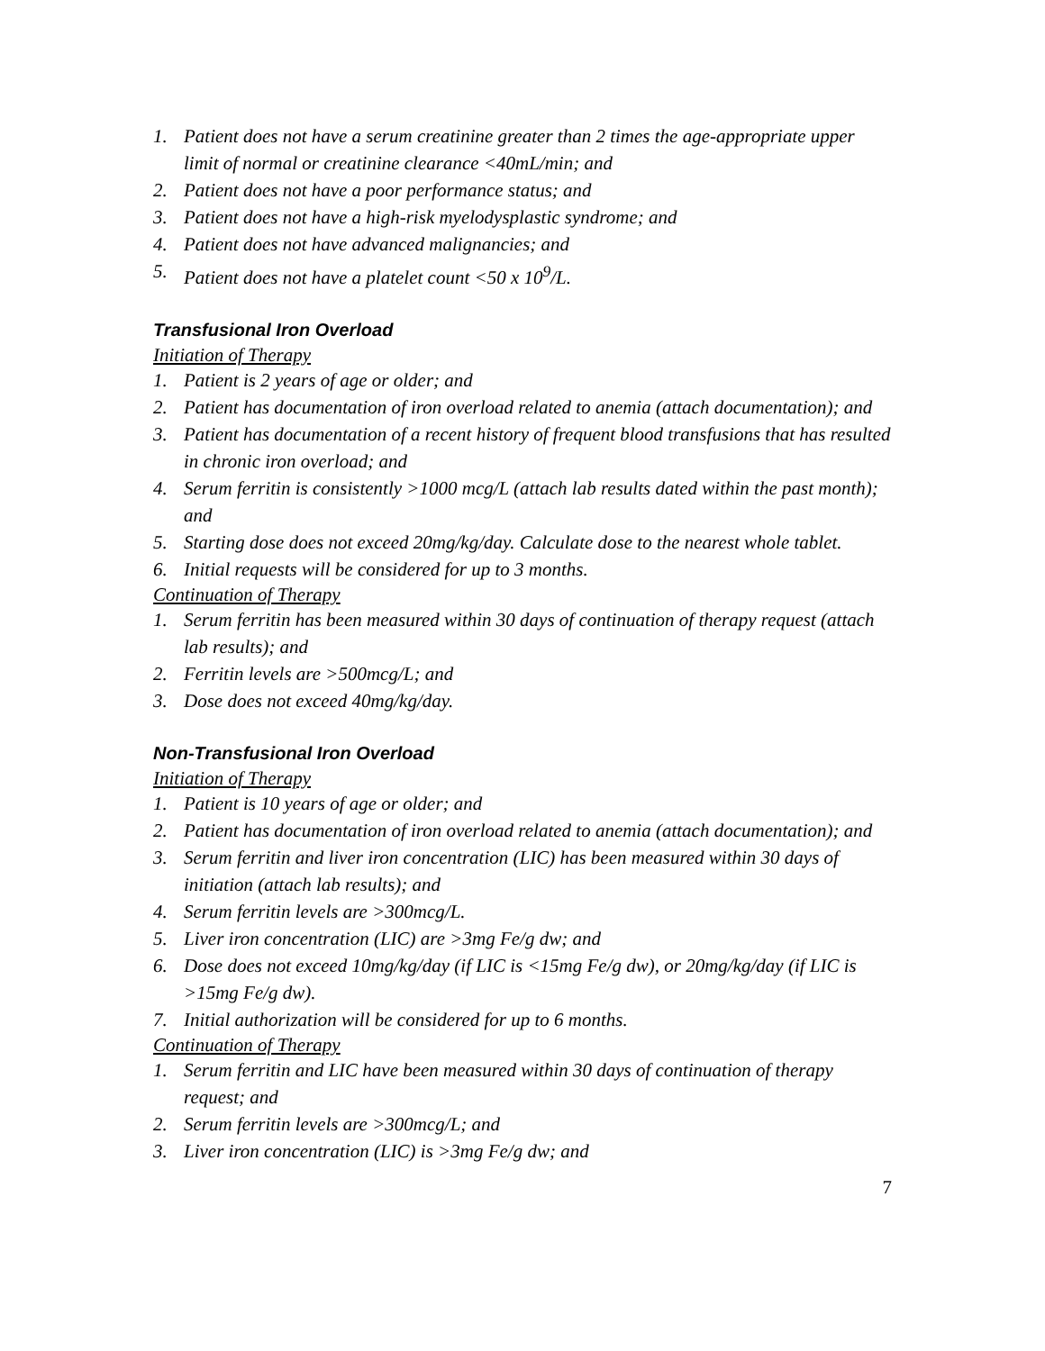1. Patient does not have a serum creatinine greater than 2 times the age-appropriate upper limit of normal or creatinine clearance <40mL/min; and
2. Patient does not have a poor performance status; and
3. Patient does not have a high-risk myelodysplastic syndrome; and
4. Patient does not have advanced malignancies; and
5. Patient does not have a platelet count <50 x 10<sup>9</sup>/L.
Transfusional Iron Overload
Initiation of Therapy
1. Patient is 2 years of age or older; and
2. Patient has documentation of iron overload related to anemia (attach documentation); and
3. Patient has documentation of a recent history of frequent blood transfusions that has resulted in chronic iron overload; and
4. Serum ferritin is consistently >1000 mcg/L (attach lab results dated within the past month); and
5. Starting dose does not exceed 20mg/kg/day. Calculate dose to the nearest whole tablet.
6. Initial requests will be considered for up to 3 months.
Continuation of Therapy
1. Serum ferritin has been measured within 30 days of continuation of therapy request (attach lab results); and
2. Ferritin levels are >500mcg/L; and
3. Dose does not exceed 40mg/kg/day.
Non-Transfusional Iron Overload
Initiation of Therapy
1. Patient is 10 years of age or older; and
2. Patient has documentation of iron overload related to anemia (attach documentation); and
3. Serum ferritin and liver iron concentration (LIC) has been measured within 30 days of initiation (attach lab results); and
4. Serum ferritin levels are >300mcg/L.
5. Liver iron concentration (LIC) are >3mg Fe/g dw; and
6. Dose does not exceed 10mg/kg/day (if LIC is <15mg Fe/g dw), or 20mg/kg/day (if LIC is >15mg Fe/g dw).
7. Initial authorization will be considered for up to 6 months.
Continuation of Therapy
1. Serum ferritin and LIC have been measured within 30 days of continuation of therapy request; and
2. Serum ferritin levels are >300mcg/L; and
3. Liver iron concentration (LIC) is >3mg Fe/g dw; and
7